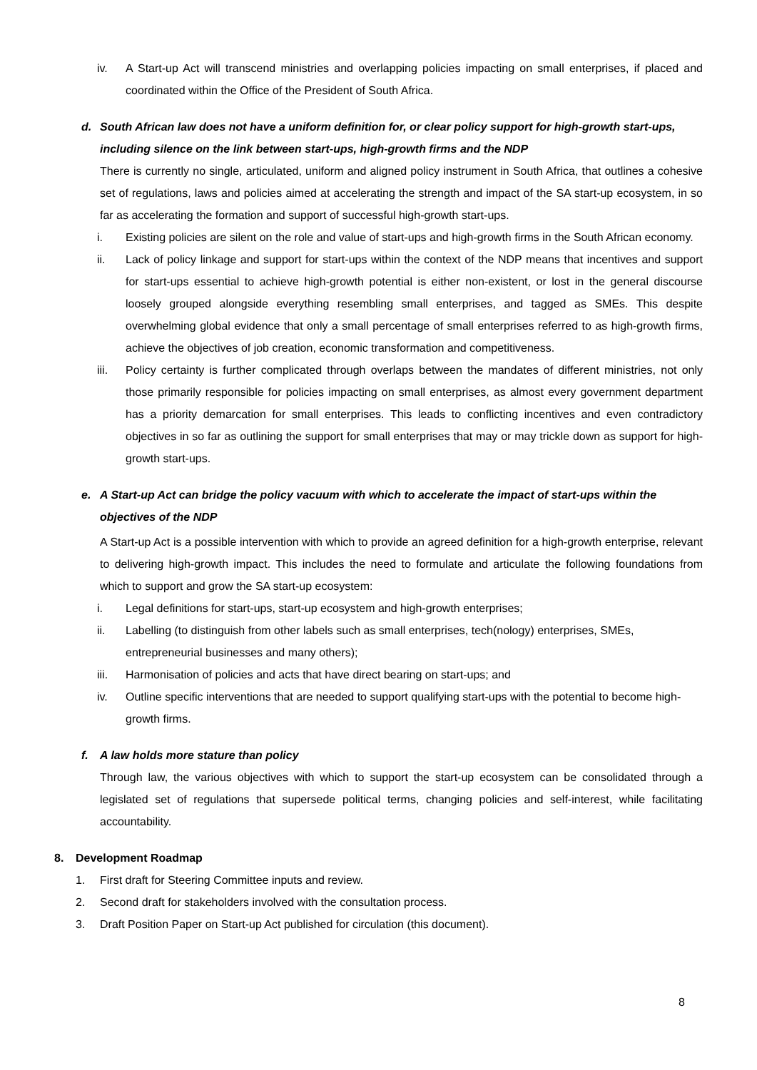iv. A Start-up Act will transcend ministries and overlapping policies impacting on small enterprises, if placed and coordinated within the Office of the President of South Africa.
d. South African law does not have a uniform definition for, or clear policy support for high-growth start-ups, including silence on the link between start-ups, high-growth firms and the NDP
There is currently no single, articulated, uniform and aligned policy instrument in South Africa, that outlines a cohesive set of regulations, laws and policies aimed at accelerating the strength and impact of the SA start-up ecosystem, in so far as accelerating the formation and support of successful high-growth start-ups.
i. Existing policies are silent on the role and value of start-ups and high-growth firms in the South African economy.
ii. Lack of policy linkage and support for start-ups within the context of the NDP means that incentives and support for start-ups essential to achieve high-growth potential is either non-existent, or lost in the general discourse loosely grouped alongside everything resembling small enterprises, and tagged as SMEs. This despite overwhelming global evidence that only a small percentage of small enterprises referred to as high-growth firms, achieve the objectives of job creation, economic transformation and competitiveness.
iii. Policy certainty is further complicated through overlaps between the mandates of different ministries, not only those primarily responsible for policies impacting on small enterprises, as almost every government department has a priority demarcation for small enterprises. This leads to conflicting incentives and even contradictory objectives in so far as outlining the support for small enterprises that may or may trickle down as support for high-growth start-ups.
e. A Start-up Act can bridge the policy vacuum with which to accelerate the impact of start-ups within the objectives of the NDP
A Start-up Act is a possible intervention with which to provide an agreed definition for a high-growth enterprise, relevant to delivering high-growth impact. This includes the need to formulate and articulate the following foundations from which to support and grow the SA start-up ecosystem:
i. Legal definitions for start-ups, start-up ecosystem and high-growth enterprises;
ii. Labelling (to distinguish from other labels such as small enterprises, tech(nology) enterprises, SMEs, entrepreneurial businesses and many others);
iii. Harmonisation of policies and acts that have direct bearing on start-ups; and
iv. Outline specific interventions that are needed to support qualifying start-ups with the potential to become high-growth firms.
f. A law holds more stature than policy
Through law, the various objectives with which to support the start-up ecosystem can be consolidated through a legislated set of regulations that supersede political terms, changing policies and self-interest, while facilitating accountability.
8. Development Roadmap
1. First draft for Steering Committee inputs and review.
2. Second draft for stakeholders involved with the consultation process.
3. Draft Position Paper on Start-up Act published for circulation (this document).
8